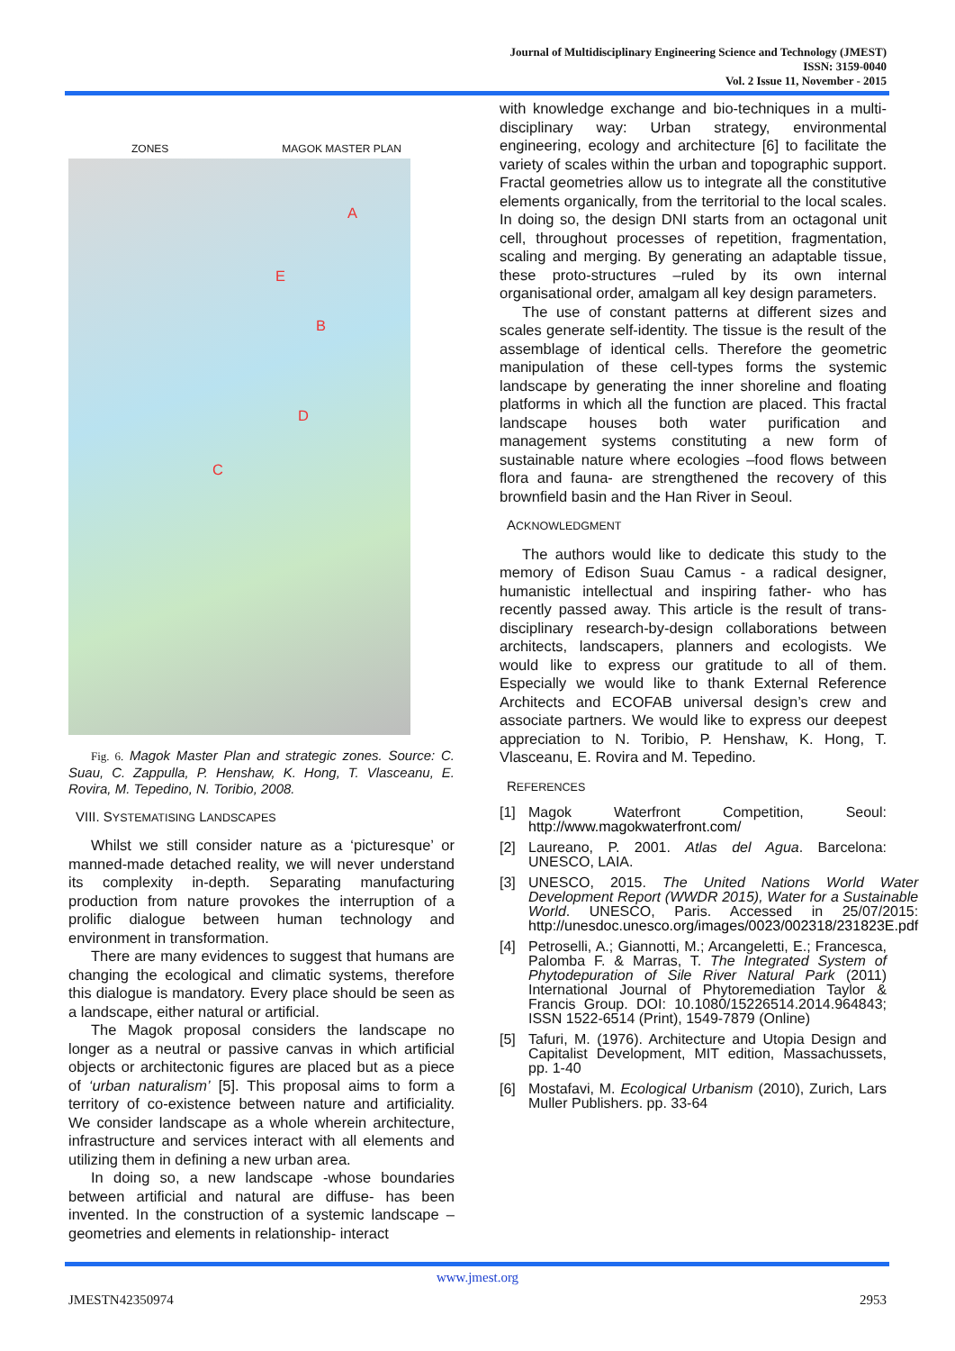Journal of Multidisciplinary Engineering Science and Technology (JMEST)
ISSN: 3159-0040
Vol. 2 Issue 11, November - 2015
ZONES MAGOK MASTER PLAN
A
E
B
D
C
Fig. 6. Magok Master Plan and strategic zones. Source: C. Suau, C. Zappulla, P. Henshaw, K. Hong, T. Vlasceanu, E. Rovira, M. Tepedino, N. Toribio, 2008.
VIII. SYSTEMATISING LANDSCAPES
Whilst we still consider nature as a ‘picturesque’ or manned-made detached reality, we will never understand its complexity in-depth. Separating manufacturing production from nature provokes the interruption of a prolific dialogue between human technology and environment in transformation.
There are many evidences to suggest that humans are changing the ecological and climatic systems, therefore this dialogue is mandatory. Every place should be seen as a landscape, either natural or artificial.
The Magok proposal considers the landscape no longer as a neutral or passive canvas in which artificial objects or architectonic figures are placed but as a piece of ‘urban naturalism’ [5]. This proposal aims to form a territory of co-existence between nature and artificiality. We consider landscape as a whole wherein architecture, infrastructure and services interact with all elements and utilizing them in defining a new urban area.
In doing so, a new landscape -whose boundaries between artificial and natural are diffuse- has been invented. In the construction of a systemic landscape –geometries and elements in relationship- interact
with knowledge exchange and bio-techniques in a multi-disciplinary way: Urban strategy, environmental engineering, ecology and architecture [6] to facilitate the variety of scales within the urban and topographic support. Fractal geometries allow us to integrate all the constitutive elements organically, from the territorial to the local scales. In doing so, the design DNI starts from an octagonal unit cell, throughout processes of repetition, fragmentation, scaling and merging. By generating an adaptable tissue, these proto-structures –ruled by its own internal organisational order, amalgam all key design parameters.
The use of constant patterns at different sizes and scales generate self-identity. The tissue is the result of the assemblage of identical cells. Therefore the geometric manipulation of these cell-types forms the systemic landscape by generating the inner shoreline and floating platforms in which all the function are placed. This fractal landscape houses both water purification and management systems constituting a new form of sustainable nature where ecologies –food flows between flora and fauna- are strengthened the recovery of this brownfield basin and the Han River in Seoul.
ACKNOWLEDGMENT
The authors would like to dedicate this study to the memory of Edison Suau Camus - a radical designer, humanistic intellectual and inspiring father- who has recently passed away. This article is the result of trans-disciplinary research-by-design collaborations between architects, landscapers, planners and ecologists. We would like to express our gratitude to all of them. Especially we would like to thank External Reference Architects and ECOFAB universal design’s crew and associate partners. We would like to express our deepest appreciation to N. Toribio, P. Henshaw, K. Hong, T. Vlasceanu, E. Rovira and M. Tepedino.
REFERENCES
[1] Magok Waterfront Competition, Seoul: http://www.magokwaterfront.com/
[2] Laureano, P. 2001. Atlas del Agua. Barcelona: UNESCO, LAIA.
[3] UNESCO, 2015. The United Nations World Water Development Report (WWDR 2015), Water for a Sustainable World. UNESCO, Paris. Accessed in 25/07/2015: http://unesdoc.unesco.org/images/0023/002318/231823E.pdf
[4] Petroselli, A.; Giannotti, M.; Arcangeletti, E.; Francesca, Palomba F. & Marras, T. The Integrated System of Phytodepuration of Sile River Natural Park (2011) International Journal of Phytoremediation Taylor & Francis Group. DOI: 10.1080/15226514.2014.964843; ISSN 1522-6514 (Print), 1549-7879 (Online)
[5] Tafuri, M. (1976). Architecture and Utopia Design and Capitalist Development, MIT edition, Massachussets, pp. 1-40
[6] Mostafavi, M. Ecological Urbanism (2010), Zurich, Lars Muller Publishers. pp. 33-64
www.jmest.org
JMESTN42350974 2953